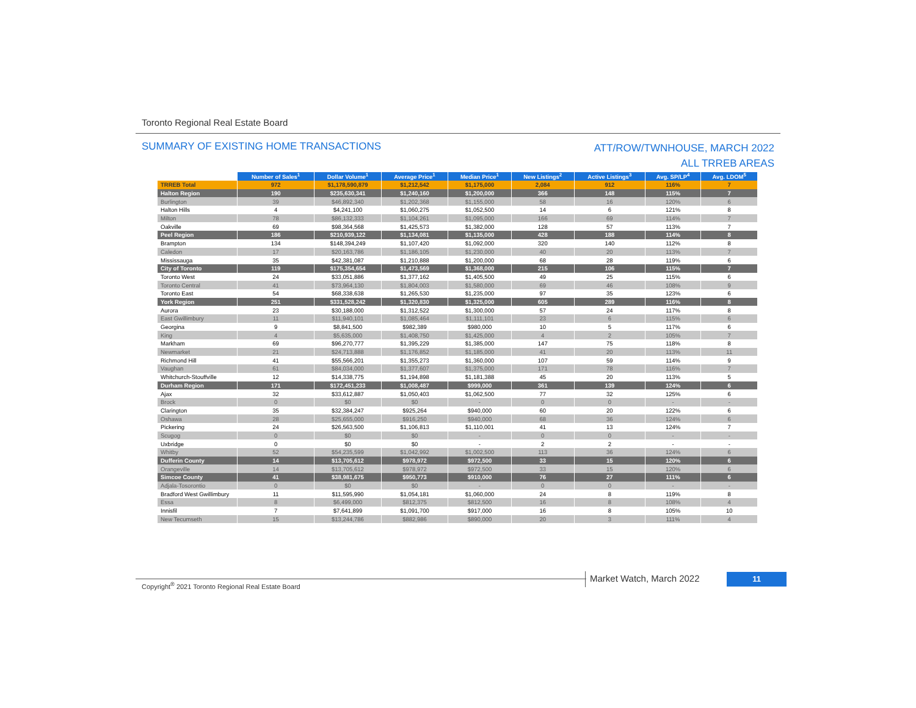Toronto Regional Real Estate Board
SUMMARY OF EXISTING HOME TRANSACTIONS
ATT/ROW/TWNHOUSE, MARCH 2022
ALL TRREB AREAS
| | Number of Sales<sup>1</sup> | Dollar Volume<sup>1</sup> | Average Price<sup>1</sup> | Median Price<sup>1</sup> | New Listings<sup>2</sup> | Active Listings<sup>3</sup> | Avg. SP/LP<sup>4</sup> | Avg. LDOM<sup>5</sup> |
| TRREB Total | 972 | $1,178,590,879 | $1,212,542 | $1,175,000 | 2,084 | 912 | 116% | 7 |
| Halton Region | 190 | $235,630,341 | $1,240,160 | $1,200,000 | 366 | 148 | 115% | 7 |
| Burlington | 39 | $46,892,340 | $1,202,368 | $1,155,000 | 58 | 16 | 120% | 6 |
| Halton Hills | 4 | $4,241,100 | $1,060,275 | $1,052,500 | 14 | 6 | 121% | 8 |
| Milton | 78 | $86,132,333 | $1,104,261 | $1,095,000 | 166 | 69 | 114% | 7 |
| Oakville | 69 | $98,364,568 | $1,425,573 | $1,382,000 | 128 | 57 | 113% | 7 |
| Peel Region | 186 | $210,939,122 | $1,134,081 | $1,135,000 | 428 | 188 | 114% | 8 |
| Brampton | 134 | $148,394,249 | $1,107,420 | $1,092,000 | 320 | 140 | 112% | 8 |
| Caledon | 17 | $20,163,786 | $1,186,105 | $1,230,000 | 40 | 20 | 113% | 7 |
| Mississauga | 35 | $42,381,087 | $1,210,888 | $1,200,000 | 68 | 28 | 119% | 6 |
| City of Toronto | 119 | $175,354,654 | $1,473,569 | $1,368,000 | 215 | 106 | 115% | 7 |
| Toronto West | 24 | $33,051,886 | $1,377,162 | $1,405,500 | 49 | 25 | 115% | 6 |
| Toronto Central | 41 | $73,964,130 | $1,804,003 | $1,580,000 | 69 | 46 | 108% | 9 |
| Toronto East | 54 | $68,338,638 | $1,265,530 | $1,235,000 | 97 | 35 | 123% | 6 |
| York Region | 251 | $331,528,242 | $1,320,830 | $1,325,000 | 605 | 289 | 116% | 8 |
| Aurora | 23 | $30,188,000 | $1,312,522 | $1,300,000 | 57 | 24 | 117% | 8 |
| East Gwillimbury | 11 | $11,940,101 | $1,085,464 | $1,111,101 | 23 | 6 | 115% | 6 |
| Georgina | 9 | $8,841,500 | $982,389 | $980,000 | 10 | 5 | 117% | 6 |
| King | 4 | $5,635,000 | $1,408,750 | $1,425,000 | 4 | 2 | 105% | 7 |
| Markham | 69 | $96,270,777 | $1,395,229 | $1,385,000 | 147 | 75 | 118% | 8 |
| Newmarket | 21 | $24,713,888 | $1,176,852 | $1,185,000 | 41 | 20 | 113% | 11 |
| Richmond Hill | 41 | $55,566,201 | $1,355,273 | $1,360,000 | 107 | 59 | 114% | 9 |
| Vaughan | 61 | $84,034,000 | $1,377,607 | $1,375,000 | 171 | 78 | 116% | 7 |
| Whitchurch-Stouffville | 12 | $14,338,775 | $1,194,898 | $1,181,388 | 45 | 20 | 113% | 5 |
| Durham Region | 171 | $172,451,233 | $1,008,487 | $999,000 | 361 | 139 | 124% | 6 |
| Ajax | 32 | $33,612,887 | $1,050,403 | $1,062,500 | 77 | 32 | 125% | 6 |
| Brock | 0 | $0 | $0 | - | 0 | 0 | - | - |
| Clarington | 35 | $32,384,247 | $925,264 | $940,000 | 60 | 20 | 122% | 6 |
| Oshawa | 28 | $25,655,000 | $916,250 | $940,000 | 68 | 36 | 124% | 6 |
| Pickering | 24 | $26,563,500 | $1,106,813 | $1,110,001 | 41 | 13 | 124% | 7 |
| Scugog | 0 | $0 | $0 | - | 0 | 0 | - | - |
| Uxbridge | 0 | $0 | $0 | - | 2 | 2 | - | - |
| Whitby | 52 | $54,235,599 | $1,042,992 | $1,002,500 | 113 | 36 | 124% | 6 |
| Dufferin County | 14 | $13,705,612 | $978,972 | $972,500 | 33 | 15 | 120% | 6 |
| Orangeville | 14 | $13,705,612 | $978,972 | $972,500 | 33 | 15 | 120% | 6 |
| Simcoe County | 41 | $38,981,675 | $950,773 | $910,000 | 76 | 27 | 111% | 6 |
| Adjala-Tosorontio | 0 | $0 | $0 | - | 0 | 0 | - | - |
| Bradford West Gwillimbury | 11 | $11,595,990 | $1,054,181 | $1,060,000 | 24 | 8 | 119% | 8 |
| Essa | 8 | $6,499,000 | $812,375 | $812,500 | 16 | 8 | 108% | 4 |
| Innisfil | 7 | $7,641,899 | $1,091,700 | $917,000 | 16 | 8 | 105% | 10 |
| New Tecumseth | 15 | $13,244,786 | $882,986 | $890,000 | 20 | 3 | 111% | 4 |
Copyright<sup>®</sup> 2021 Toronto Regional Real Estate Board
Market Watch, March 2022 11